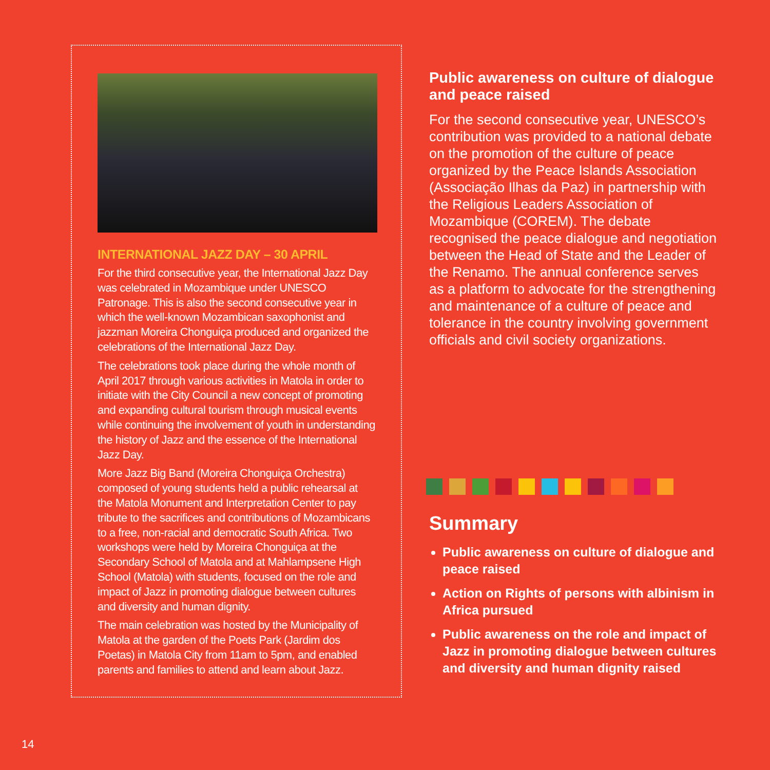INTERNATIONAL JAZZ DAY – 30 APRIL
For the third consecutive year, the International Jazz Day was celebrated in Mozambique under UNESCO Patronage. This is also the second consecutive year in which the well-known Mozambican saxophonist and jazzman Moreira Chonguiça produced and organized the celebrations of the International Jazz Day.
The celebrations took place during the whole month of April 2017 through various activities in Matola in order to initiate with the City Council a new concept of promoting and expanding cultural tourism through musical events while continuing the involvement of youth in understanding the history of Jazz and the essence of the International Jazz Day.
More Jazz Big Band (Moreira Chonguiça Orchestra) composed of young students held a public rehearsal at the Matola Monument and Interpretation Center to pay tribute to the sacrifices and contributions of Mozambicans to a free, non-racial and democratic South Africa. Two workshops were held by Moreira Chonguiça at the Secondary School of Matola and at Mahlampsene High School (Matola) with students, focused on the role and impact of Jazz in promoting dialogue between cultures and diversity and human dignity.
The main celebration was hosted by the Municipality of Matola at the garden of the Poets Park (Jardim dos Poetas) in Matola City from 11am to 5pm, and enabled parents and families to attend and learn about Jazz.
Public awareness on culture of dialogue and peace raised
For the second consecutive year, UNESCO’s contribution was provided to a national debate on the promotion of the culture of peace organized by the Peace Islands Association (Associação Ilhas da Paz) in partnership with the Religious Leaders Association of Mozambique (COREM). The debate recognised the peace dialogue and negotiation between the Head of State and the Leader of the Renamo. The annual conference serves as a platform to advocate for the strengthening and maintenance of a culture of peace and tolerance in the country involving government officials and civil society organizations.
Summary
Public awareness on culture of dialogue and peace raised
Action on Rights of persons with albinism in Africa pursued
Public awareness on the role and impact of Jazz in promoting dialogue between cultures and diversity and human dignity raised
14